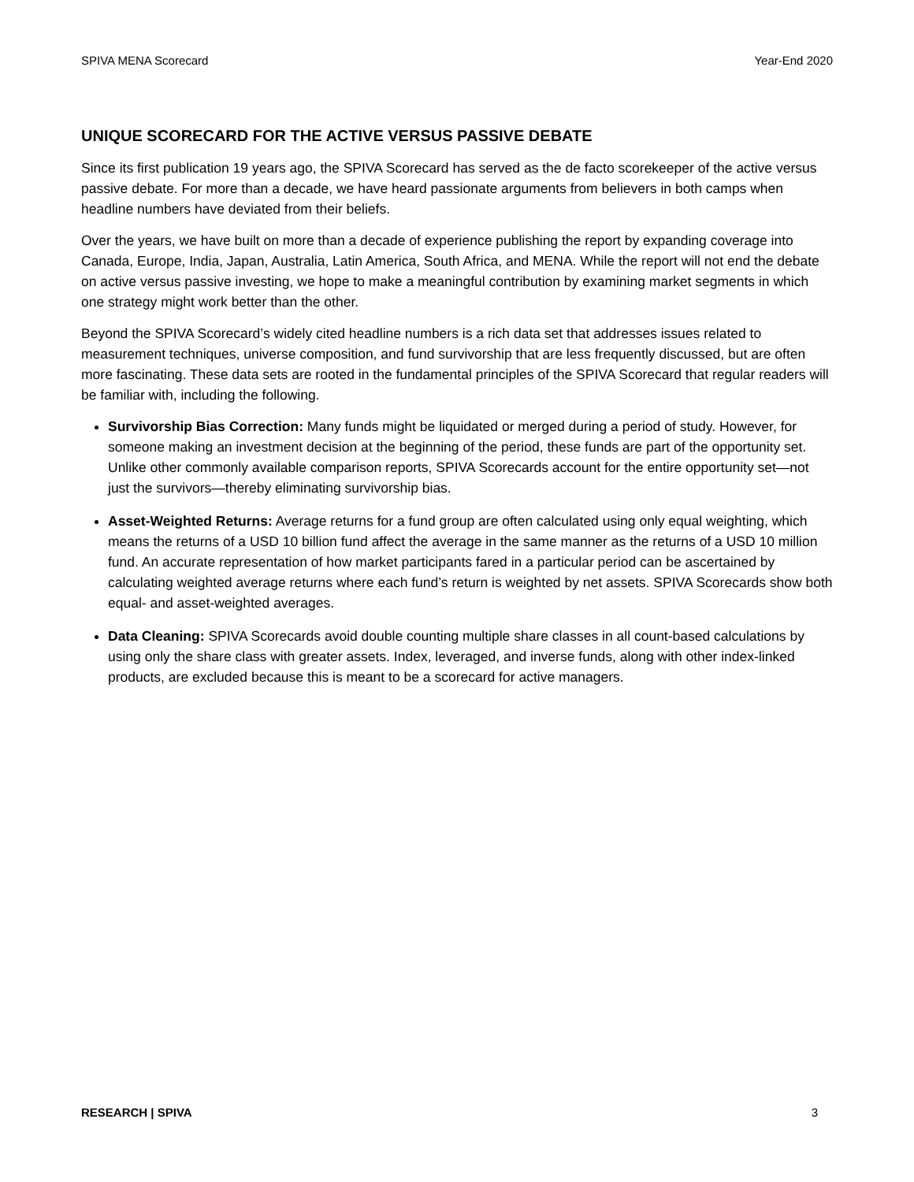SPIVA MENA Scorecard Year-End 2020
UNIQUE SCORECARD FOR THE ACTIVE VERSUS PASSIVE DEBATE
Since its first publication 19 years ago, the SPIVA Scorecard has served as the de facto scorekeeper of the active versus passive debate. For more than a decade, we have heard passionate arguments from believers in both camps when headline numbers have deviated from their beliefs.
Over the years, we have built on more than a decade of experience publishing the report by expanding coverage into Canada, Europe, India, Japan, Australia, Latin America, South Africa, and MENA. While the report will not end the debate on active versus passive investing, we hope to make a meaningful contribution by examining market segments in which one strategy might work better than the other.
Beyond the SPIVA Scorecard’s widely cited headline numbers is a rich data set that addresses issues related to measurement techniques, universe composition, and fund survivorship that are less frequently discussed, but are often more fascinating. These data sets are rooted in the fundamental principles of the SPIVA Scorecard that regular readers will be familiar with, including the following.
Survivorship Bias Correction: Many funds might be liquidated or merged during a period of study. However, for someone making an investment decision at the beginning of the period, these funds are part of the opportunity set. Unlike other commonly available comparison reports, SPIVA Scorecards account for the entire opportunity set—not just the survivors—thereby eliminating survivorship bias.
Asset-Weighted Returns: Average returns for a fund group are often calculated using only equal weighting, which means the returns of a USD 10 billion fund affect the average in the same manner as the returns of a USD 10 million fund. An accurate representation of how market participants fared in a particular period can be ascertained by calculating weighted average returns where each fund’s return is weighted by net assets. SPIVA Scorecards show both equal- and asset-weighted averages.
Data Cleaning: SPIVA Scorecards avoid double counting multiple share classes in all count-based calculations by using only the share class with greater assets. Index, leveraged, and inverse funds, along with other index-linked products, are excluded because this is meant to be a scorecard for active managers.
RESEARCH | SPIVA 3